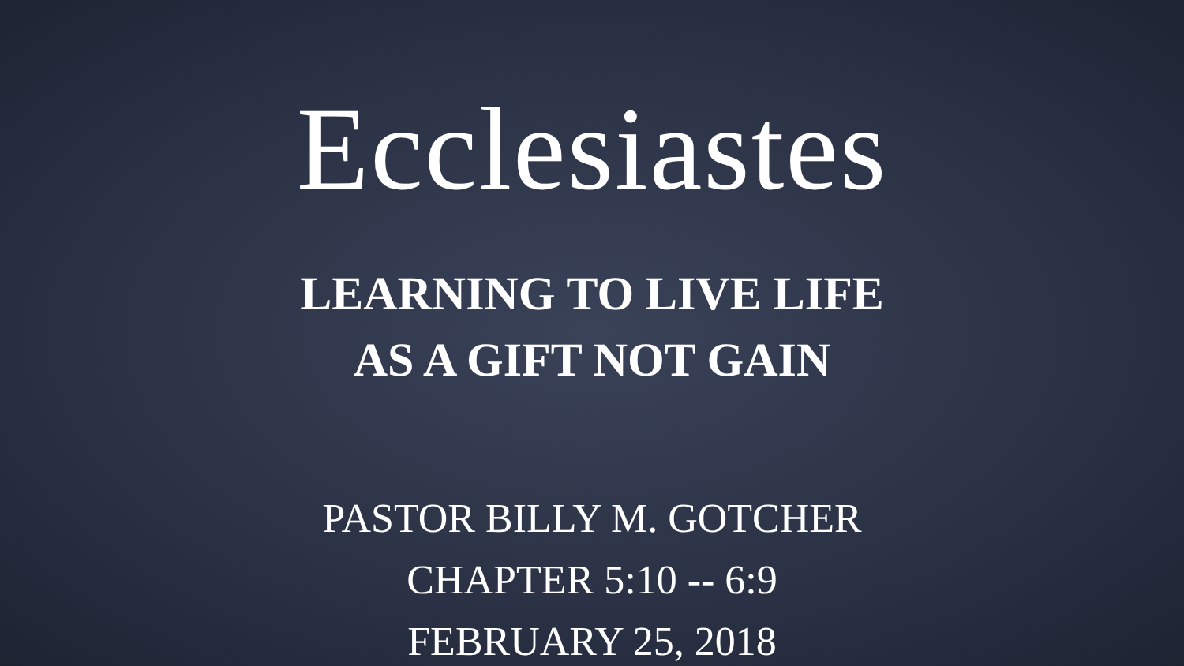Ecclesiastes
LEARNING TO LIVE LIFE
AS A GIFT NOT GAIN
PASTOR BILLY M. GOTCHER
CHAPTER 5:10 -- 6:9
FEBRUARY 25, 2018